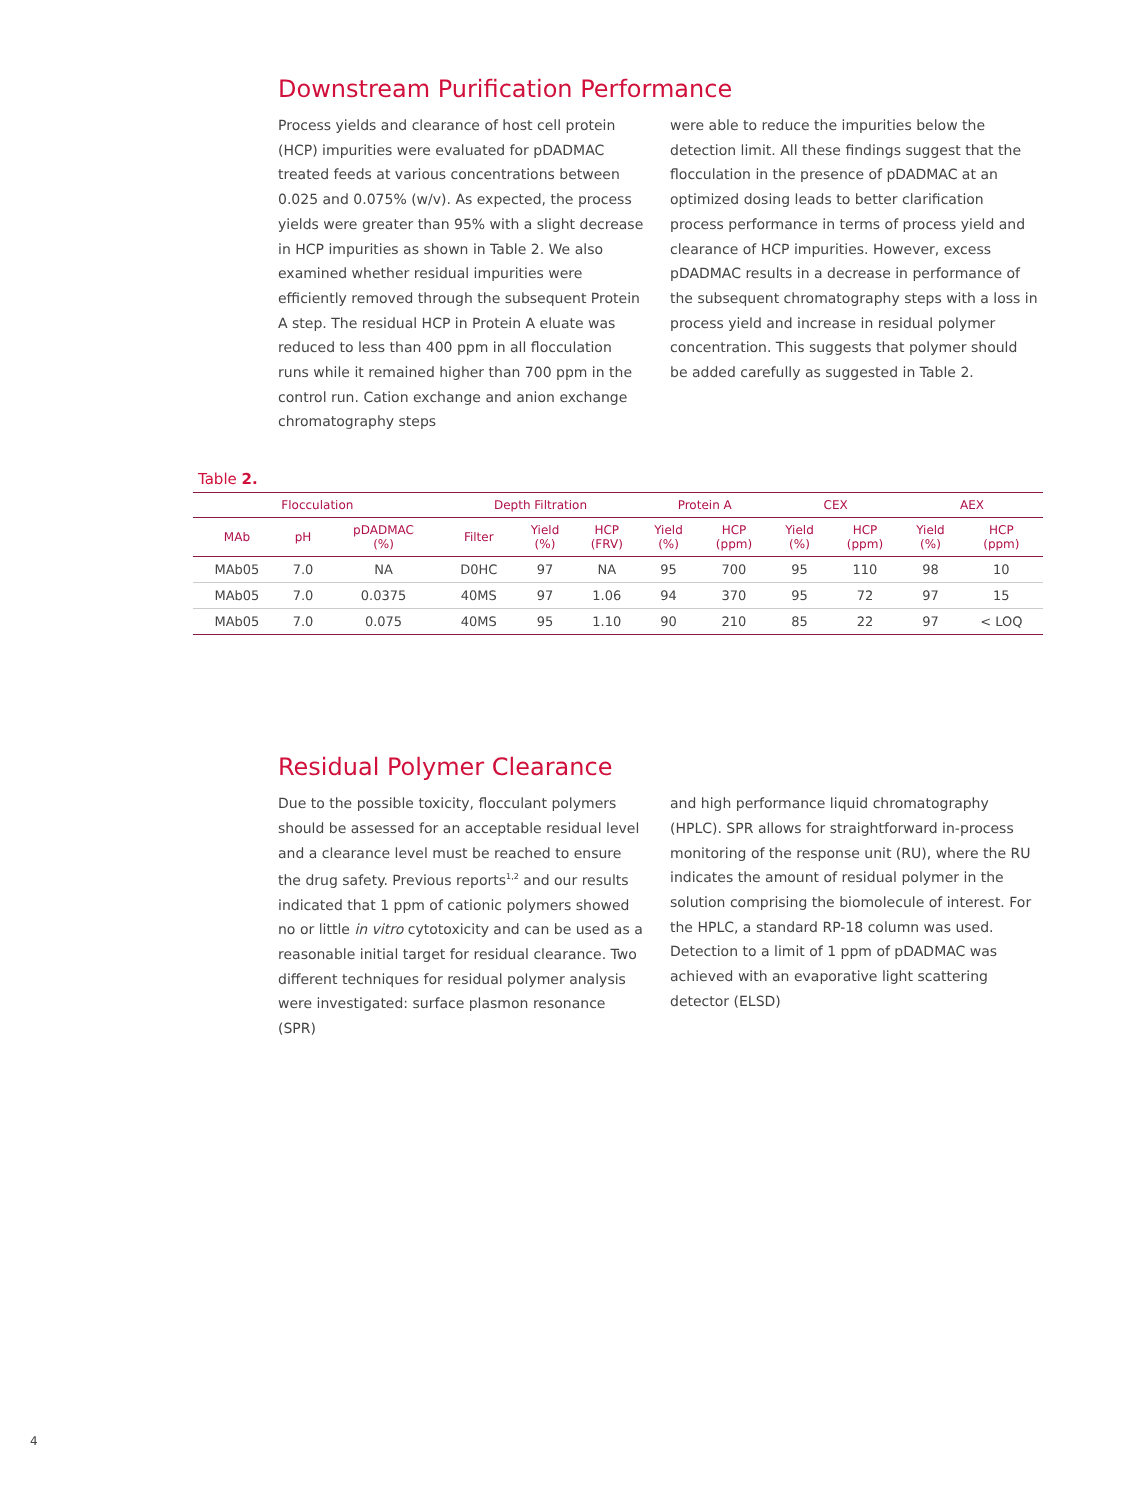Downstream Purification Performance
Process yields and clearance of host cell protein (HCP) impurities were evaluated for pDADMAC treated feeds at various concentrations between 0.025 and 0.075% (w/v). As expected, the process yields were greater than 95% with a slight decrease in HCP impurities as shown in Table 2. We also examined whether residual impurities were efficiently removed through the subsequent Protein A step. The residual HCP in Protein A eluate was reduced to less than 400 ppm in all flocculation runs while it remained higher than 700 ppm in the control run. Cation exchange and anion exchange chromatography steps
were able to reduce the impurities below the detection limit. All these findings suggest that the flocculation in the presence of pDADMAC at an optimized dosing leads to better clarification process performance in terms of process yield and clearance of HCP impurities. However, excess pDADMAC results in a decrease in performance of the subsequent chromatography steps with a loss in process yield and increase in residual polymer concentration. This suggests that polymer should be added carefully as suggested in Table 2.
Table 2.
| Flocculation | | | Depth Filtration | | | Protein A | | CEX | | AEX | |
| --- | --- | --- | --- | --- | --- | --- | --- | --- | --- | --- | --- |
| MAb | pH | pDADMAC (%) | Filter | Yield (%) | HCP (FRV) | Yield (%) | HCP (ppm) | Yield (%) | HCP (ppm) | Yield (%) | HCP (ppm) |
| MAb05 | 7.0 | NA | D0HC | 97 | NA | 95 | 700 | 95 | 110 | 98 | 10 |
| MAb05 | 7.0 | 0.0375 | 40MS | 97 | 1.06 | 94 | 370 | 95 | 72 | 97 | 15 |
| MAb05 | 7.0 | 0.075 | 40MS | 95 | 1.10 | 90 | 210 | 85 | 22 | 97 | < LOQ |
Residual Polymer Clearance
Due to the possible toxicity, flocculant polymers should be assessed for an acceptable residual level and a clearance level must be reached to ensure the drug safety. Previous reports<sup>1,2</sup> and our results indicated that 1 ppm of cationic polymers showed no or little in vitro cytotoxicity and can be used as a reasonable initial target for residual clearance. Two different techniques for residual polymer analysis were investigated: surface plasmon resonance (SPR)
and high performance liquid chromatography (HPLC). SPR allows for straightforward in-process monitoring of the response unit (RU), where the RU indicates the amount of residual polymer in the solution comprising the biomolecule of interest. For the HPLC, a standard RP-18 column was used. Detection to a limit of 1 ppm of pDADMAC was achieved with an evaporative light scattering detector (ELSD)
4